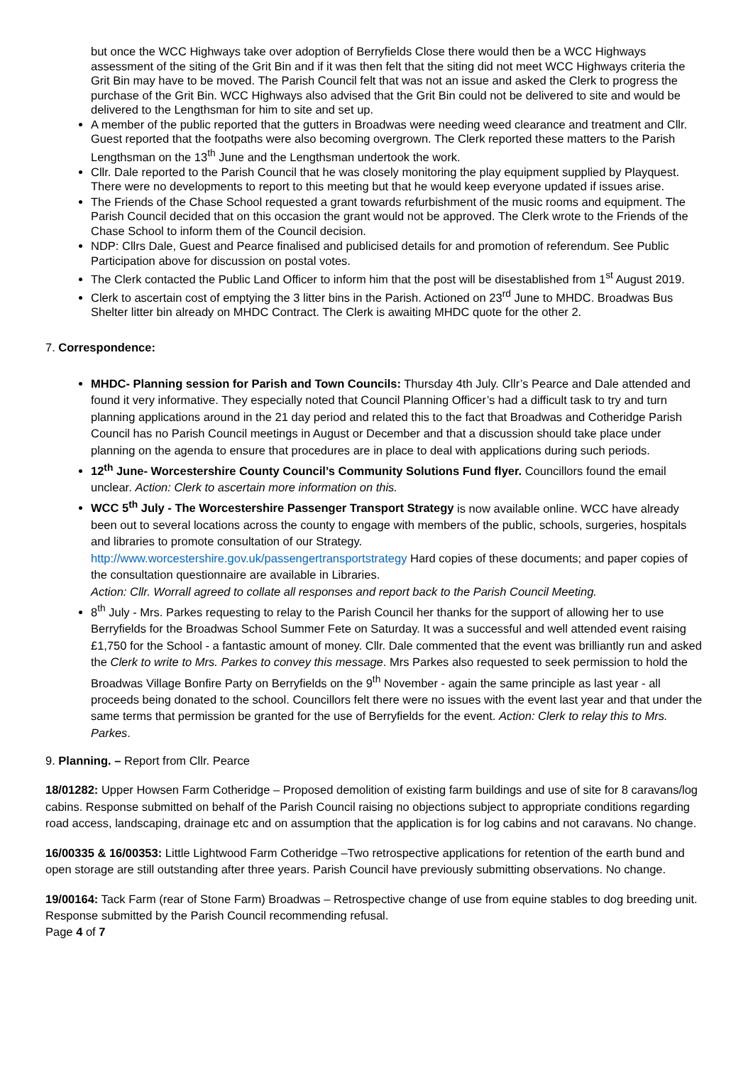but once the WCC Highways take over adoption of Berryfields Close there would then be a WCC Highways assessment of the siting of the Grit Bin and if it was then felt that the siting did not meet WCC Highways criteria the Grit Bin may have to be moved. The Parish Council felt that was not an issue and asked the Clerk to progress the purchase of the Grit Bin. WCC Highways also advised that the Grit Bin could not be delivered to site and would be delivered to the Lengthsman for him to site and set up.
A member of the public reported that the gutters in Broadwas were needing weed clearance and treatment and Cllr. Guest reported that the footpaths were also becoming overgrown. The Clerk reported these matters to the Parish Lengthsman on the 13<sup>th</sup> June and the Lengthsman undertook the work.
Cllr. Dale reported to the Parish Council that he was closely monitoring the play equipment supplied by Playquest. There were no developments to report to this meeting but that he would keep everyone updated if issues arise.
The Friends of the Chase School requested a grant towards refurbishment of the music rooms and equipment. The Parish Council decided that on this occasion the grant would not be approved. The Clerk wrote to the Friends of the Chase School to inform them of the Council decision.
NDP: Cllrs Dale, Guest and Pearce finalised and publicised details for and promotion of referendum. See Public Participation above for discussion on postal votes.
The Clerk contacted the Public Land Officer to inform him that the post will be disestablished from 1<sup>st</sup> August 2019.
Clerk to ascertain cost of emptying the 3 litter bins in the Parish. Actioned on 23<sup>rd</sup> June to MHDC. Broadwas Bus Shelter litter bin already on MHDC Contract. The Clerk is awaiting MHDC quote for the other 2.
7. Correspondence:
MHDC- Planning session for Parish and Town Councils: Thursday 4th July. Cllr’s Pearce and Dale attended and found it very informative. They especially noted that Council Planning Officer’s had a difficult task to try and turn planning applications around in the 21 day period and related this to the fact that Broadwas and Cotheridge Parish Council has no Parish Council meetings in August or December and that a discussion should take place under planning on the agenda to ensure that procedures are in place to deal with applications during such periods.
12<sup>th</sup> June- Worcestershire County Council’s Community Solutions Fund flyer. Councillors found the email unclear. Action: Clerk to ascertain more information on this.
WCC 5<sup>th</sup> July - The Worcestershire Passenger Transport Strategy is now available online. WCC have already been out to several locations across the county to engage with members of the public, schools, surgeries, hospitals and libraries to promote consultation of our Strategy.
http://www.worcestershire.gov.uk/passengertransportstrategy Hard copies of these documents; and paper copies of the consultation questionnaire are available in Libraries.
Action: Cllr. Worrall agreed to collate all responses and report back to the Parish Council Meeting.
8<sup>th</sup> July - Mrs. Parkes requesting to relay to the Parish Council her thanks for the support of allowing her to use Berryfields for the Broadwas School Summer Fete on Saturday. It was a successful and well attended event raising £1,750 for the School - a fantastic amount of money. Cllr. Dale commented that the event was brilliantly run and asked the Clerk to write to Mrs. Parkes to convey this message. Mrs Parkes also requested to seek permission to hold the Broadwas Village Bonfire Party on Berryfields on the 9<sup>th</sup> November - again the same principle as last year - all proceeds being donated to the school. Councillors felt there were no issues with the event last year and that under the same terms that permission be granted for the use of Berryfields for the event. Action: Clerk to relay this to Mrs. Parkes.
9. Planning. – Report from Cllr. Pearce
18/01282: Upper Howsen Farm Cotheridge – Proposed demolition of existing farm buildings and use of site for 8 caravans/log cabins. Response submitted on behalf of the Parish Council raising no objections subject to appropriate conditions regarding road access, landscaping, drainage etc and on assumption that the application is for log cabins and not caravans. No change.
16/00335 & 16/00353: Little Lightwood Farm Cotheridge –Two retrospective applications for retention of the earth bund and open storage are still outstanding after three years. Parish Council have previously submitting observations. No change.
19/00164: Tack Farm (rear of Stone Farm) Broadwas – Retrospective change of use from equine stables to dog breeding unit. Response submitted by the Parish Council recommending refusal.
Page 4 of 7